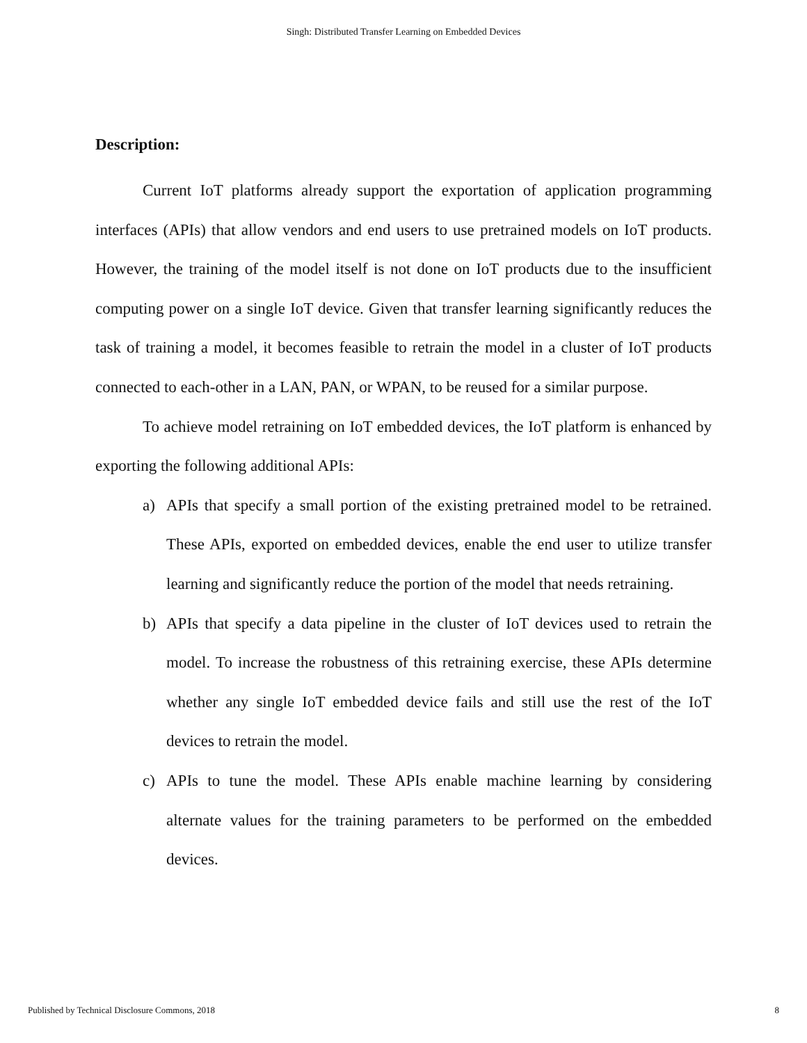Singh: Distributed Transfer Learning on Embedded Devices
Description:
Current IoT platforms already support the exportation of application programming interfaces (APIs) that allow vendors and end users to use pretrained models on IoT products. However, the training of the model itself is not done on IoT products due to the insufficient computing power on a single IoT device. Given that transfer learning significantly reduces the task of training a model, it becomes feasible to retrain the model in a cluster of IoT products connected to each-other in a LAN, PAN, or WPAN, to be reused for a similar purpose.
To achieve model retraining on IoT embedded devices, the IoT platform is enhanced by exporting the following additional APIs:
a) APIs that specify a small portion of the existing pretrained model to be retrained. These APIs, exported on embedded devices, enable the end user to utilize transfer learning and significantly reduce the portion of the model that needs retraining.
b) APIs that specify a data pipeline in the cluster of IoT devices used to retrain the model. To increase the robustness of this retraining exercise, these APIs determine whether any single IoT embedded device fails and still use the rest of the IoT devices to retrain the model.
c) APIs to tune the model. These APIs enable machine learning by considering alternate values for the training parameters to be performed on the embedded devices.
Published by Technical Disclosure Commons, 2018 8